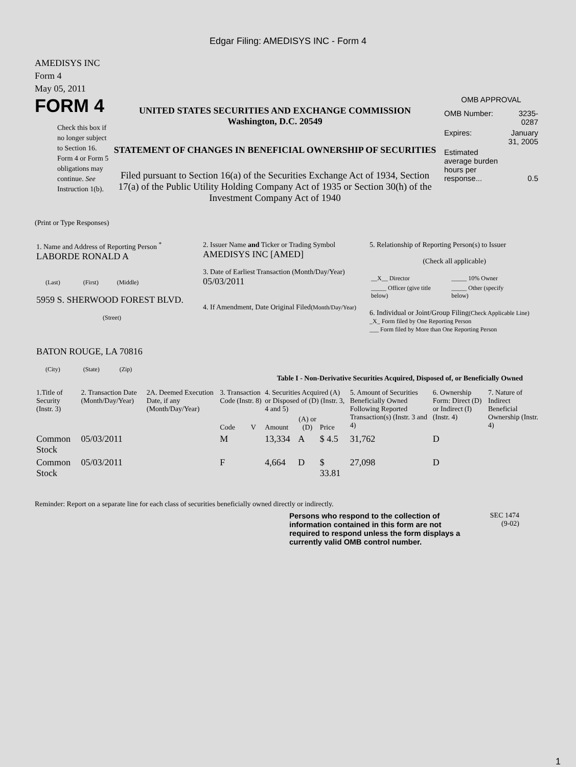Edgar Filing: AMEDISYS INC - Form 4
AMEDISYS INC
Form 4
May 05, 2011
FORM 4
Check this box if no longer subject to Section 16. Form 4 or Form 5 obligations may continue. See Instruction 1(b).
UNITED STATES SECURITIES AND EXCHANGE COMMISSION
Washington, D.C. 20549
STATEMENT OF CHANGES IN BENEFICIAL OWNERSHIP OF SECURITIES
Filed pursuant to Section 16(a) of the Securities Exchange Act of 1934, Section 17(a) of the Public Utility Holding Company Act of 1935 or Section 30(h) of the Investment Company Act of 1940
OMB APPROVAL
| OMB Number: | 3235-0287 |
| Expires: | January 31, 2005 |
| Estimated average burden hours per response... | 0.5 |
(Print or Type Responses)
| 1. Name and Address of Reporting Person <sup>*</sup> LABORDE RONALD A (Last) (First) (Middle) 5959 S. SHERWOOD FOREST BLVD. (Street) BATON ROUGE, LA 70816 (City) (State) (Zip) | 2. Issuer Name and Ticker or Trading Symbol AMEDISYS INC [AMED] 3. Date of Earliest Transaction (Month/Day/Year) 05/03/2011 4. If Amendment, Date Original Filed (Month/Day/Year) | 5. Relationship of Reporting Person(s) to Issuer (Check all applicable) / __X__ Director / _____ 10% Owner / / _____ Officer (give title below) / _____ Other (specify below) / 6. Individual or Joint/Group Filing (Check Applicable Line) _X_ Form filed by One Reporting Person ___ Form filed by More than One Reporting Person |
Table I - Non-Derivative Securities Acquired, Disposed of, or Beneficially Owned
| 1.Title of Security (Instr. 3) | 2. Transaction Date (Month/Day/Year) | 2A. Deemed Execution Date, if any (Month/Day/Year) | 3. Transaction Code (Instr. 8) | | 4. Securities Acquired (A) or Disposed of (D) (Instr. 3, 4 and 5) | | | 5. Amount of Securities Beneficially Owned Following Reported Transaction(s) (Instr. 3 and 4) | 6. Ownership Form: Direct (D) or Indirect (I) (Instr. 4) | 7. Nature of Indirect Beneficial Ownership (Instr. 4) |
| --- | --- | --- | --- | --- | --- | --- | --- | --- | --- | --- |
| | | | Code | V | Amount | (A) or (D) | Price | | | |
| Common Stock | 05/03/2011 | | M | | 13,334 | A | $ 4.5 | 31,762 | D | |
| Common Stock | 05/03/2011 | | F | | 4,664 | D | $ 33.81 | 27,098 | D | |
Reminder: Report on a separate line for each class of securities beneficially owned directly or indirectly.
Persons who respond to the collection of information contained in this form are not required to respond unless the form displays a currently valid OMB control number.
SEC 1474
(9-02)
1